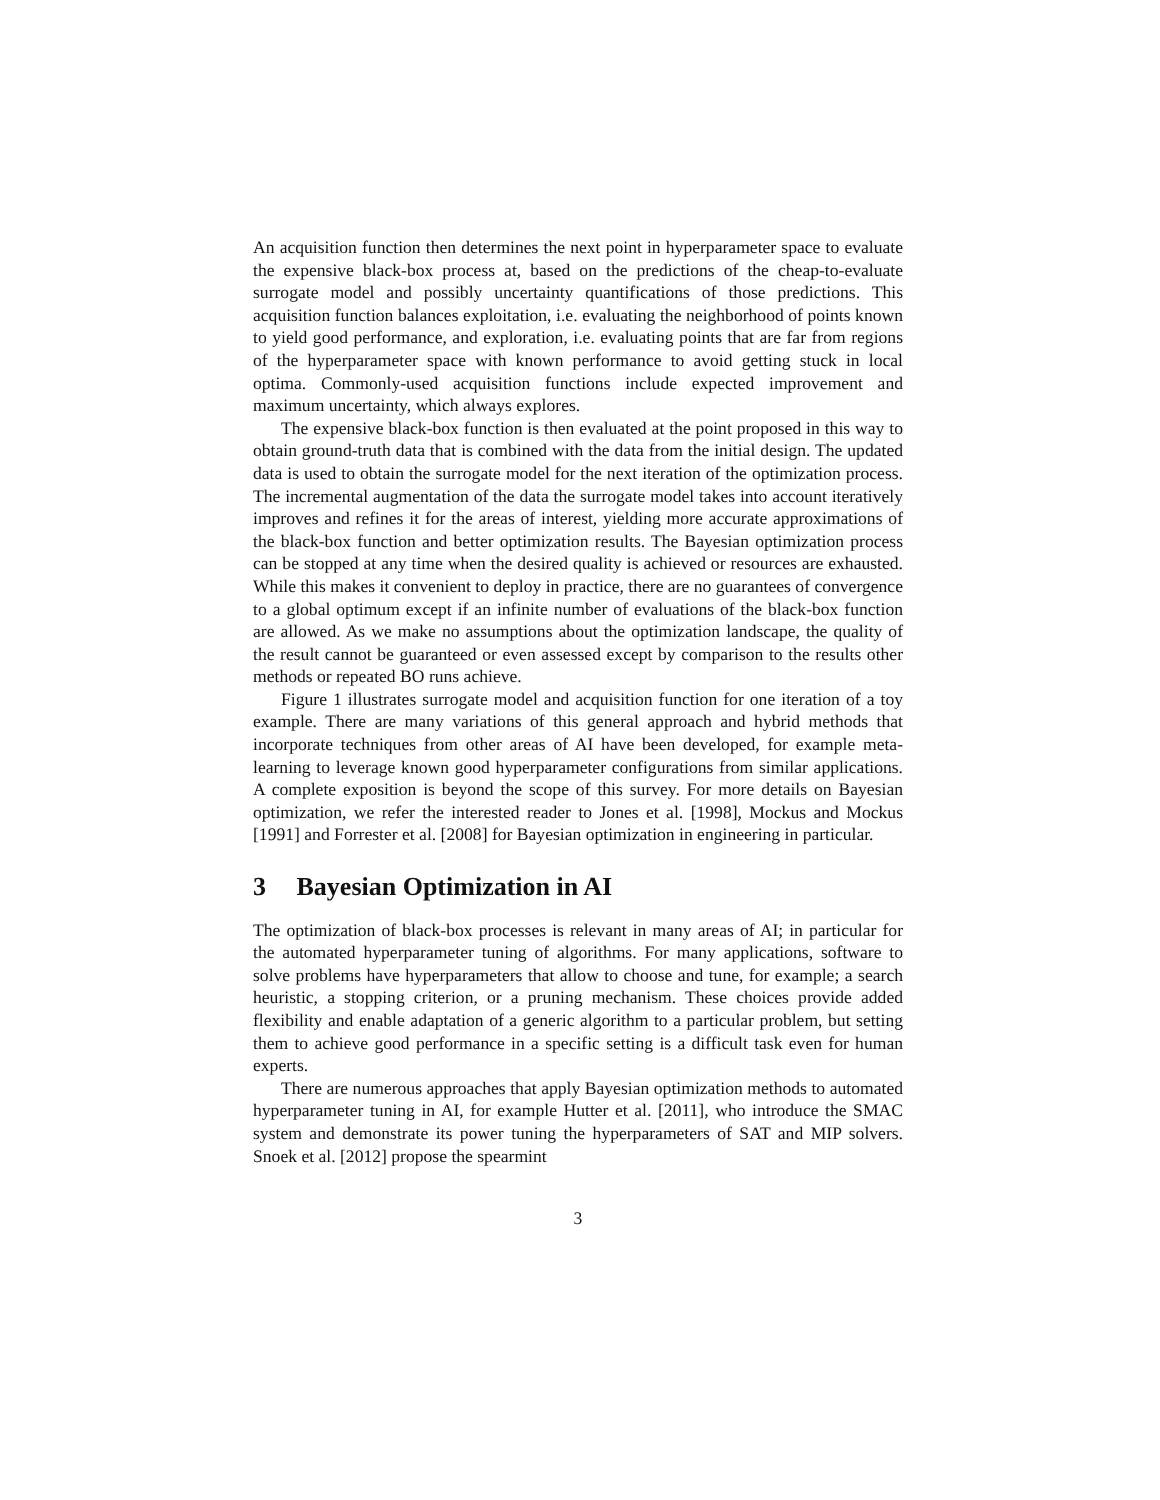An acquisition function then determines the next point in hyperparameter space to evaluate the expensive black-box process at, based on the predictions of the cheap-to-evaluate surrogate model and possibly uncertainty quantifications of those predictions. This acquisition function balances exploitation, i.e. evaluating the neighborhood of points known to yield good performance, and exploration, i.e. evaluating points that are far from regions of the hyperparameter space with known performance to avoid getting stuck in local optima. Commonly-used acquisition functions include expected improvement and maximum uncertainty, which always explores.
The expensive black-box function is then evaluated at the point proposed in this way to obtain ground-truth data that is combined with the data from the initial design. The updated data is used to obtain the surrogate model for the next iteration of the optimization process. The incremental augmentation of the data the surrogate model takes into account iteratively improves and refines it for the areas of interest, yielding more accurate approximations of the black-box function and better optimization results. The Bayesian optimization process can be stopped at any time when the desired quality is achieved or resources are exhausted. While this makes it convenient to deploy in practice, there are no guarantees of convergence to a global optimum except if an infinite number of evaluations of the black-box function are allowed. As we make no assumptions about the optimization landscape, the quality of the result cannot be guaranteed or even assessed except by comparison to the results other methods or repeated BO runs achieve.
Figure 1 illustrates surrogate model and acquisition function for one iteration of a toy example. There are many variations of this general approach and hybrid methods that incorporate techniques from other areas of AI have been developed, for example meta-learning to leverage known good hyperparameter configurations from similar applications. A complete exposition is beyond the scope of this survey. For more details on Bayesian optimization, we refer the interested reader to Jones et al. [1998], Mockus and Mockus [1991] and Forrester et al. [2008] for Bayesian optimization in engineering in particular.
3 Bayesian Optimization in AI
The optimization of black-box processes is relevant in many areas of AI; in particular for the automated hyperparameter tuning of algorithms. For many applications, software to solve problems have hyperparameters that allow to choose and tune, for example; a search heuristic, a stopping criterion, or a pruning mechanism. These choices provide added flexibility and enable adaptation of a generic algorithm to a particular problem, but setting them to achieve good performance in a specific setting is a difficult task even for human experts.
There are numerous approaches that apply Bayesian optimization methods to automated hyperparameter tuning in AI, for example Hutter et al. [2011], who introduce the SMAC system and demonstrate its power tuning the hyperparameters of SAT and MIP solvers. Snoek et al. [2012] propose the spearmint
3